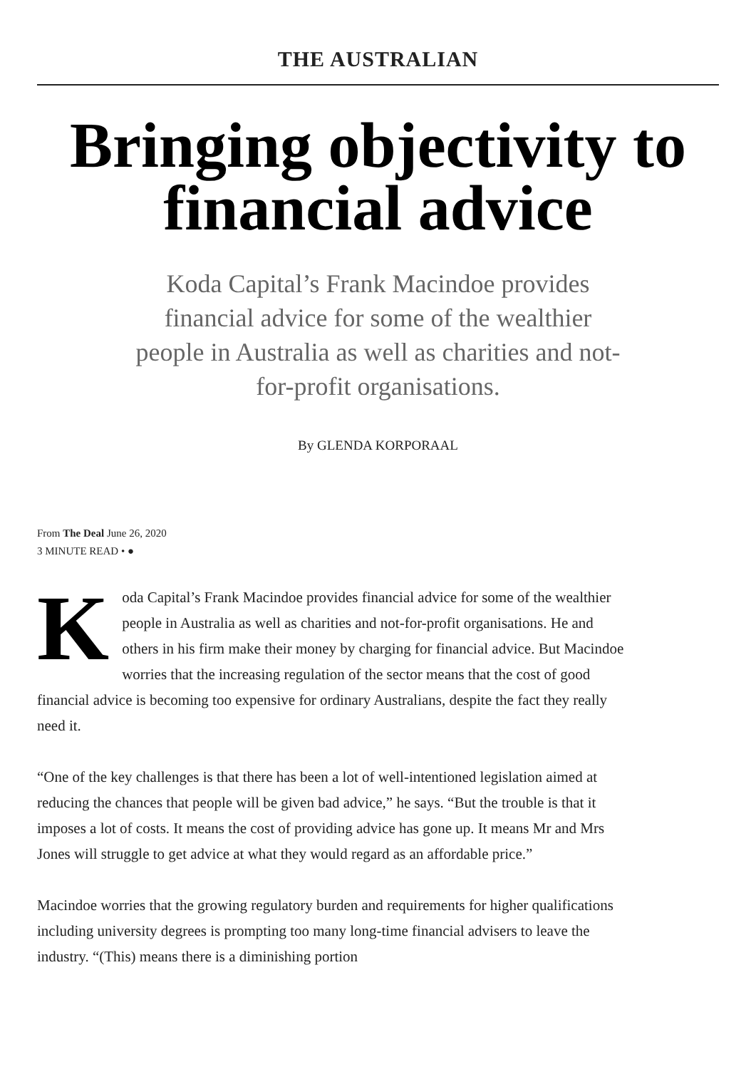THE AUSTRALIAN
Bringing objectivity to financial advice
Koda Capital’s Frank Macindoe provides financial advice for some of the wealthier people in Australia as well as charities and not-for-profit organisations.
By GLENDA KORPORAAL
From The Deal June 26, 2020
3 MINUTE READ • ●
Koda Capital’s Frank Macindoe provides financial advice for some of the wealthier people in Australia as well as charities and not-for-profit organisations. He and others in his firm make their money by charging for financial advice. But Macindoe worries that the increasing regulation of the sector means that the cost of good financial advice is becoming too expensive for ordinary Australians, despite the fact they really need it.
“One of the key challenges is that there has been a lot of well-intentioned legislation aimed at reducing the chances that people will be given bad advice,” he says. “But the trouble is that it imposes a lot of costs. It means the cost of providing advice has gone up. It means Mr and Mrs Jones will struggle to get advice at what they would regard as an affordable price.”
Macindoe worries that the growing regulatory burden and requirements for higher qualifications including university degrees is prompting too many long-time financial advisers to leave the industry. “(This) means there is a diminishing portion